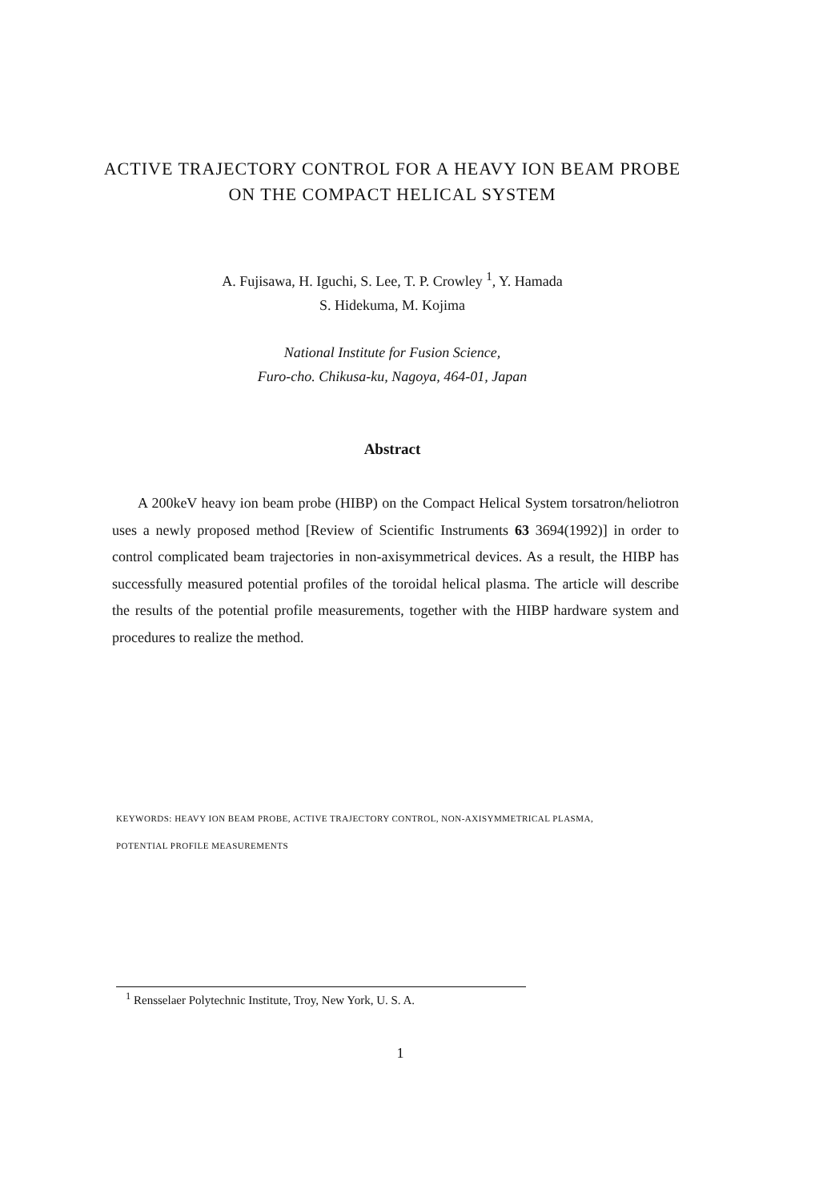ACTIVE TRAJECTORY CONTROL FOR A HEAVY ION BEAM PROBE
ON THE COMPACT HELICAL SYSTEM
A. Fujisawa, H. Iguchi, S. Lee, T. P. Crowley <sup>1</sup>, Y. Hamada
S. Hidekuma, M. Kojima
National Institute for Fusion Science,
Furo-cho. Chikusa-ku, Nagoya, 464-01, Japan
Abstract
A 200keV heavy ion beam probe (HIBP) on the Compact Helical System torsatron/heliotron uses a newly proposed method [Review of Scientific Instruments 63 3694(1992)] in order to control complicated beam trajectories in non-axisymmetrical devices. As a result, the HIBP has successfully measured potential profiles of the toroidal helical plasma. The article will describe the results of the potential profile measurements, together with the HIBP hardware system and procedures to realize the method.
KEYWORDS: HEAVY ION BEAM PROBE, ACTIVE TRAJECTORY CONTROL, NON-AXISYMMETRICAL PLASMA,
POTENTIAL PROFILE MEASUREMENTS
<sup>1</sup> Rensselaer Polytechnic Institute, Troy, New York, U. S. A.
1